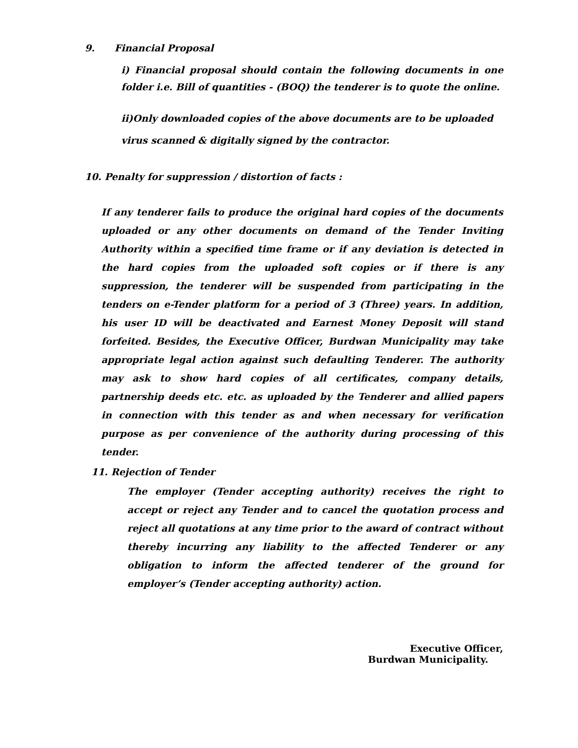9. Financial Proposal
i) Financial proposal should contain the following documents in one folder i.e. Bill of quantities - (BOQ) the tenderer is to quote the online.
ii)Only downloaded copies of the above documents are to be uploaded
virus scanned & digitally signed by the contractor.
10. Penalty for suppression / distortion of facts :
If any tenderer fails to produce the original hard copies of the documents uploaded or any other documents on demand of the Tender Inviting Authority within a specified time frame or if any deviation is detected in the hard copies from the uploaded soft copies or if there is any suppression, the tenderer will be suspended from participating in the tenders on e-Tender platform for a period of 3 (Three) years. In addition, his user ID will be deactivated and Earnest Money Deposit will stand forfeited. Besides, the Executive Officer, Burdwan Municipality may take appropriate legal action against such defaulting Tenderer. The authority may ask to show hard copies of all certificates, company details, partnership deeds etc. etc. as uploaded by the Tenderer and allied papers in connection with this tender as and when necessary for verification purpose as per convenience of the authority during processing of this tender.
11. Rejection of Tender
The employer (Tender accepting authority) receives the right to accept or reject any Tender and to cancel the quotation process and reject all quotations at any time prior to the award of contract without thereby incurring any liability to the affected Tenderer or any obligation to inform the affected tenderer of the ground for employer’s (Tender accepting authority) action.
Executive Officer,
Burdwan Municipality.